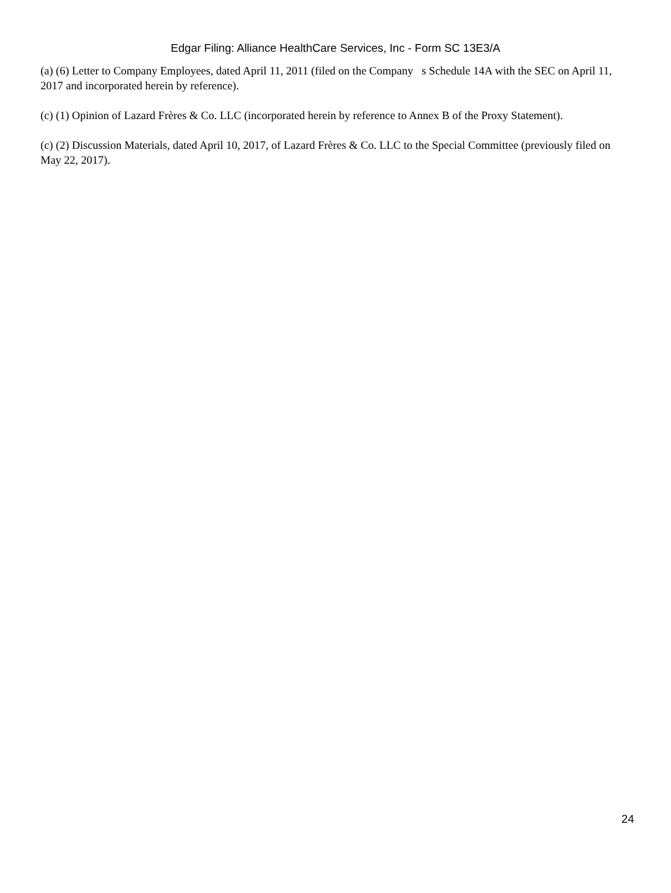Edgar Filing: Alliance HealthCare Services, Inc - Form SC 13E3/A
(a) (6) Letter to Company Employees, dated April 11, 2011 (filed on the Company s Schedule 14A with the SEC on April 11, 2017 and incorporated herein by reference).
(c) (1) Opinion of Lazard Frères & Co. LLC (incorporated herein by reference to Annex B of the Proxy Statement).
(c) (2) Discussion Materials, dated April 10, 2017, of Lazard Frères & Co. LLC to the Special Committee (previously filed on May 22, 2017).
24